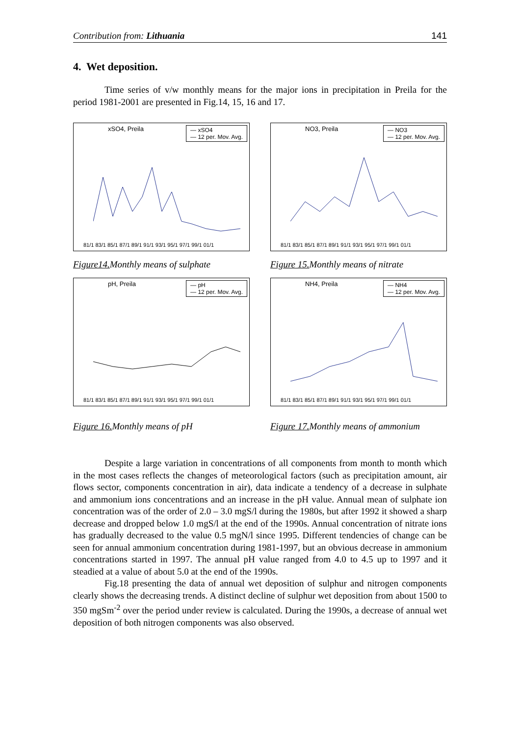Contribution from: Lithuania 141
4. Wet deposition.
Time series of v/w monthly means for the major ions in precipitation in Preila for the period 1981-2001 are presented in Fig.14, 15, 16 and 17.
xSO4, Preila
— xSO4
— 12 per. Mov. Avg.
81/1 83/1 85/1 87/1 89/1 91/1 93/1 95/1 97/1 99/1 01/1
Figure14. Monthly means of sulphate
NO3, Preila
— NO3
— 12 per. Mov. Avg.
81/1 83/1 85/1 87/1 89/1 91/1 93/1 95/1 97/1 99/1 01/1
Figure 15. Monthly means of nitrate
pH, Preila
— pH
— 12 per. Mov. Avg.
81/1 83/1 85/1 87/1 89/1 91/1 93/1 95/1 97/1 99/1 01/1
Figure 16. Monthly means of pH
NH4, Preila
— NH4
— 12 per. Mov. Avg.
81/1 83/1 85/1 87/1 89/1 91/1 93/1 95/1 97/1 99/1 01/1
Figure 17. Monthly means of ammonium
Despite a large variation in concentrations of all components from month to month which in the most cases reflects the changes of meteorological factors (such as precipitation amount, air flows sector, components concentration in air), data indicate a tendency of a decrease in sulphate and ammonium ions concentrations and an increase in the pH value. Annual mean of sulphate ion concentration was of the order of 2.0 – 3.0 mgS/l during the 1980s, but after 1992 it showed a sharp decrease and dropped below 1.0 mgS/l at the end of the 1990s. Annual concentration of nitrate ions has gradually decreased to the value 0.5 mgN/l since 1995. Different tendencies of change can be seen for annual ammonium concentration during 1981-1997, but an obvious decrease in ammonium concentrations started in 1997. The annual pH value ranged from 4.0 to 4.5 up to 1997 and it steadied at a value of about 5.0 at the end of the 1990s.
Fig.18 presenting the data of annual wet deposition of sulphur and nitrogen components clearly shows the decreasing trends. A distinct decline of sulphur wet deposition from about 1500 to 350 mgSm<sup>-2</sup> over the period under review is calculated. During the 1990s, a decrease of annual wet deposition of both nitrogen components was also observed.